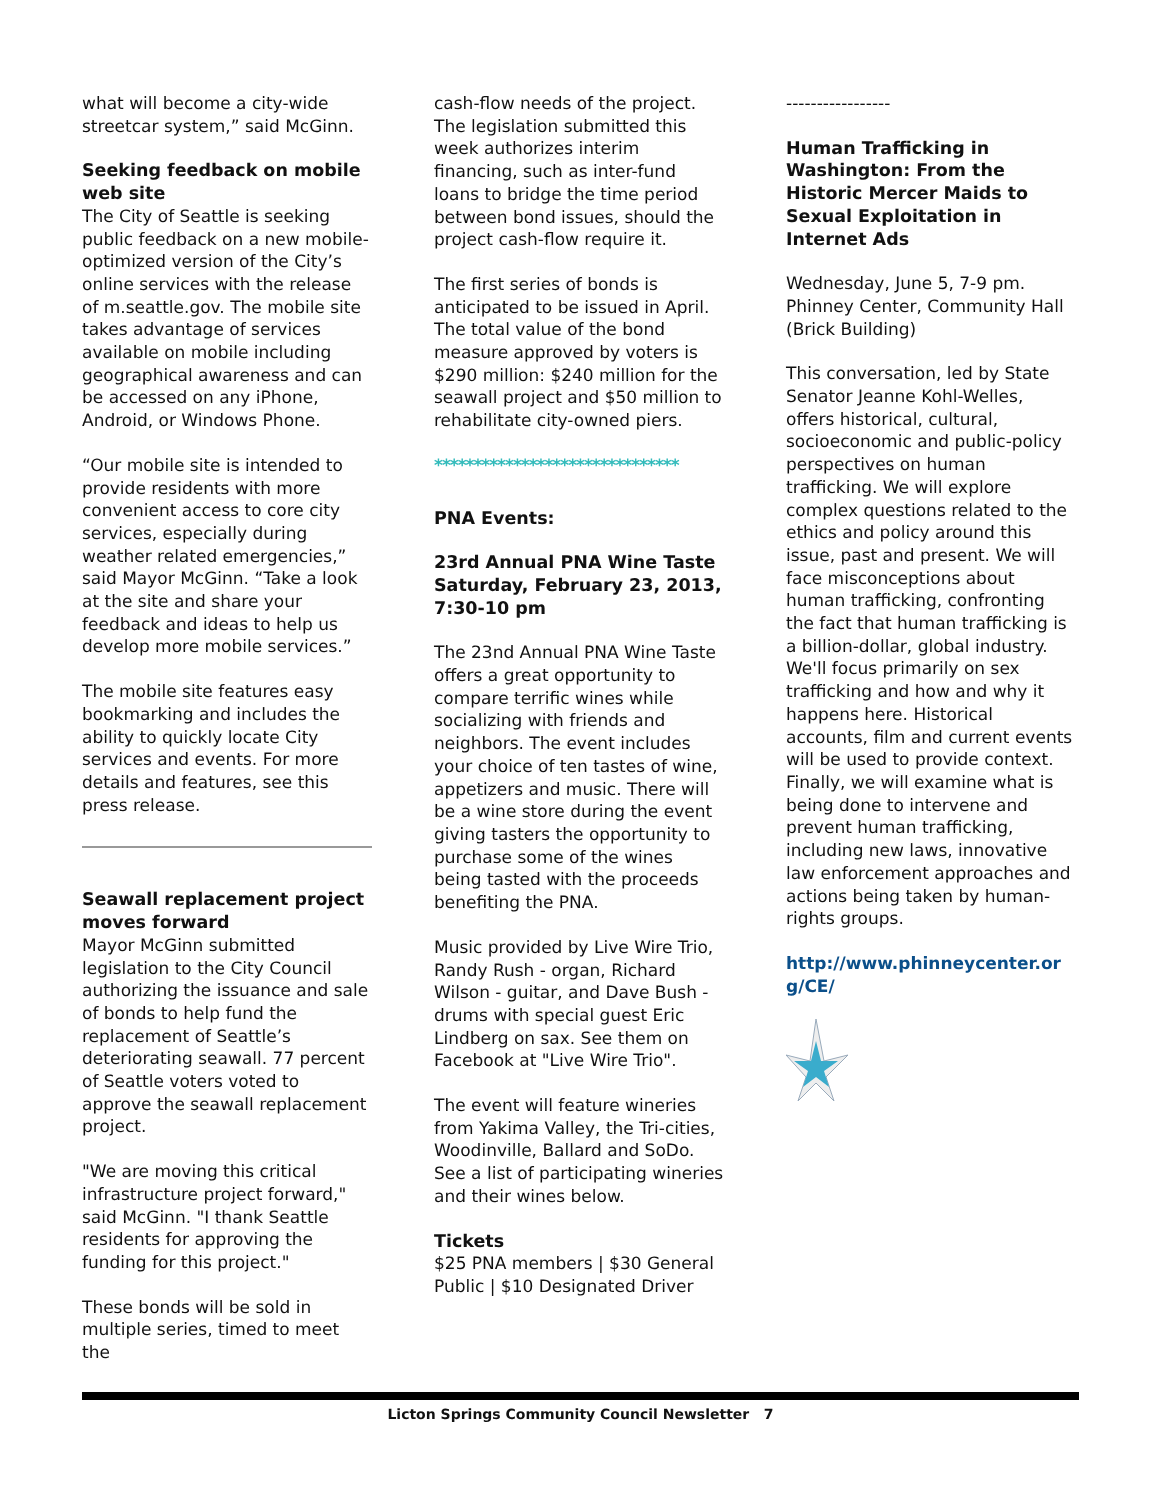what will become a city-wide streetcar system,” said McGinn.
Seeking feedback on mobile web site
The City of Seattle is seeking public feedback on a new mobile-optimized version of the City’s online services with the release of m.seattle.gov. The mobile site takes advantage of services available on mobile including geographical awareness and can be accessed on any iPhone, Android, or Windows Phone.
“Our mobile site is intended to provide residents with more convenient access to core city services, especially during weather related emergencies,” said Mayor McGinn. “Take a look at the site and share your feedback and ideas to help us develop more mobile services.”
The mobile site features easy bookmarking and includes the ability to quickly locate City services and events. For more details and features, see this press release.
Seawall replacement project moves forward
Mayor McGinn submitted legislation to the City Council authorizing the issuance and sale of bonds to help fund the replacement of Seattle’s deteriorating seawall. 77 percent of Seattle voters voted to approve the seawall replacement project.
"We are moving this critical infrastructure project forward," said McGinn. "I thank Seattle residents for approving the funding for this project."
These bonds will be sold in multiple series, timed to meet the
cash-flow needs of the project. The legislation submitted this week authorizes interim financing, such as inter-fund loans to bridge the time period between bond issues, should the project cash-flow require it.
The first series of bonds is anticipated to be issued in April. The total value of the bond measure approved by voters is $290 million: $240 million for the seawall project and $50 million to rehabilitate city-owned piers.
*******************************
PNA Events:
23rd Annual PNA Wine Taste Saturday, February 23, 2013, 7:30-10 pm
The 23nd Annual PNA Wine Taste offers a great opportunity to compare terrific wines while socializing with friends and neighbors. The event includes your choice of ten tastes of wine, appetizers and music. There will be a wine store during the event giving tasters the opportunity to purchase some of the wines being tasted with the proceeds benefiting the PNA.
Music provided by Live Wire Trio, Randy Rush - organ, Richard Wilson - guitar, and Dave Bush - drums with special guest Eric Lindberg on sax. See them on Facebook at "Live Wire Trio".
The event will feature wineries from Yakima Valley, the Tri-cities, Woodinville, Ballard and SoDo. See a list of participating wineries and their wines below.
Tickets
$25 PNA members | $30 General Public | $10 Designated Driver
-----------------
Human Trafficking in Washington: From the Historic Mercer Maids to Sexual Exploitation in Internet Ads
Wednesday, June 5, 7-9 pm. Phinney Center, Community Hall (Brick Building)
This conversation, led by State Senator Jeanne Kohl-Welles, offers historical, cultural, socioeconomic and public-policy perspectives on human trafficking. We will explore complex questions related to the ethics and policy around this issue, past and present. We will face misconceptions about human trafficking, confronting the fact that human trafficking is a billion-dollar, global industry. We'll focus primarily on sex trafficking and how and why it happens here. Historical accounts, film and current events will be used to provide context. Finally, we will examine what is being done to intervene and prevent human trafficking, including new laws, innovative law enforcement approaches and actions being taken by human-rights groups.
http://www.phinneycenter.org/CE/
Licton Springs Community Council Newsletter 7